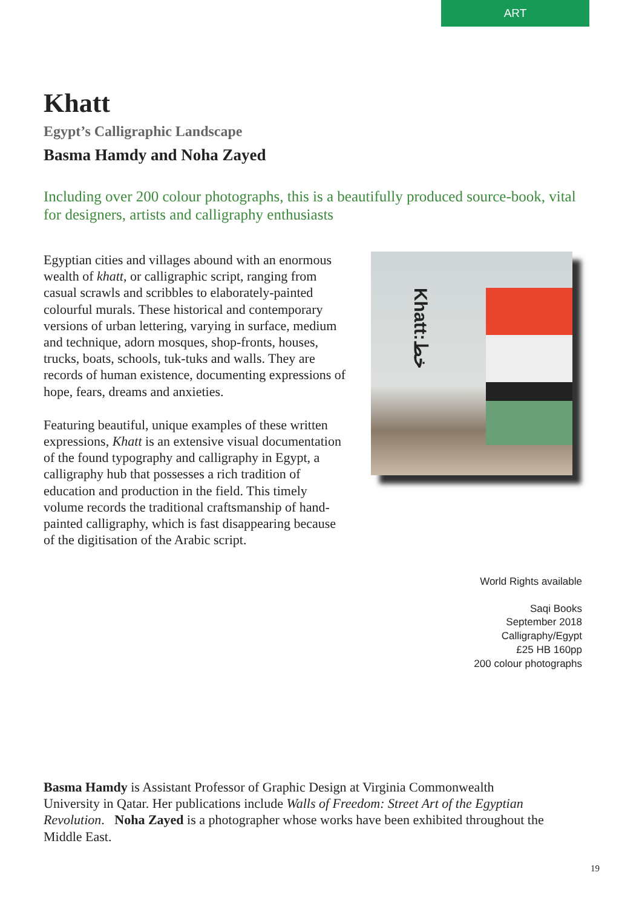ART
Khatt
Egypt’s Calligraphic Landscape
Basma Hamdy and Noha Zayed
Including over 200 colour photographs, this is a beautifully produced source-book, vital for designers, artists and calligraphy enthusiasts
Egyptian cities and villages abound with an enormous wealth of khatt, or calligraphic script, ranging from casual scrawls and scribbles to elaborately-painted colourful murals. These historical and contemporary versions of urban lettering, varying in surface, medium and technique, adorn mosques, shop-fronts, houses, trucks, boats, schools, tuk-tuks and walls. They are records of human existence, documenting expressions of hope, fears, dreams and anxieties.
Featuring beautiful, unique examples of these written expressions, Khatt is an extensive visual documentation of the found typography and calligraphy in Egypt, a calligraphy hub that possesses a rich tradition of education and production in the field. This timely volume records the traditional craftsmanship of hand-painted calligraphy, which is fast disappearing because of the digitisation of the Arabic script.
Khatt:خط
World Rights available
Saqi Books
September 2018
Calligraphy/Egypt
£25 HB 160pp
200 colour photographs
Basma Hamdy is Assistant Professor of Graphic Design at Virginia Commonwealth University in Qatar. Her publications include Walls of Freedom: Street Art of the Egyptian Revolution. Noha Zayed is a photographer whose works have been exhibited throughout the Middle East.
19